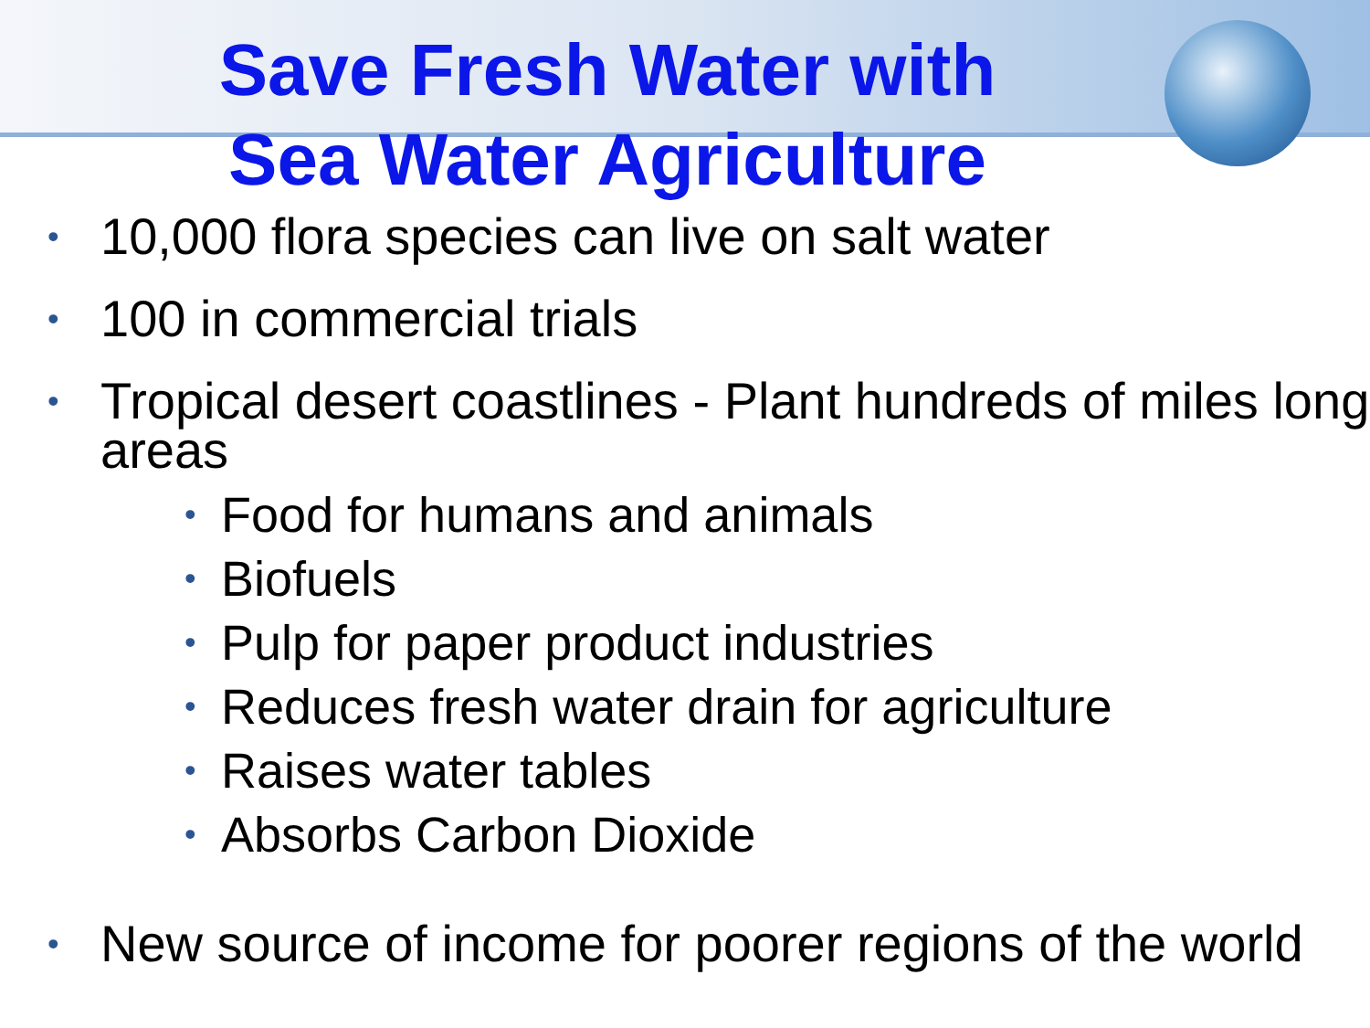Save Fresh Water with
Sea Water Agriculture
• 10,000 flora species can live on salt water
• 100 in commercial trials
• Tropical desert coastlines - Plant hundreds of miles long areas
• Food for humans and animals
• Biofuels
• Pulp for paper product industries
• Reduces fresh water drain for agriculture
• Raises water tables
• Absorbs Carbon Dioxide
• New source of income for poorer regions of the world